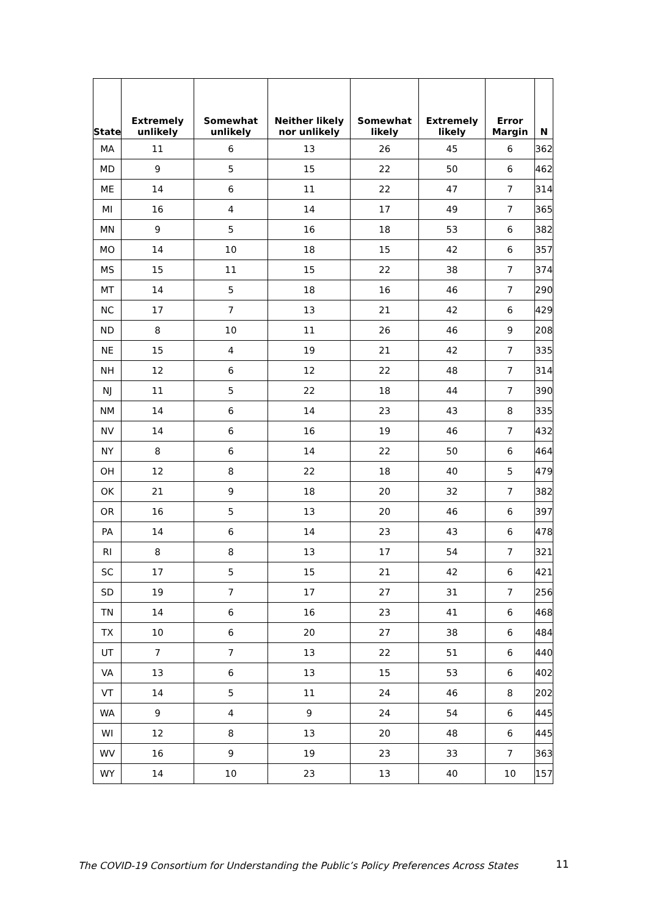| State | Extremely unlikely | Somewhat unlikely | Neither likely nor unlikely | Somewhat likely | Extremely likely | Error Margin | N |
| --- | --- | --- | --- | --- | --- | --- | --- |
| MA | 11 | 6 | 13 | 26 | 45 | 6 | 362 |
| MD | 9 | 5 | 15 | 22 | 50 | 6 | 462 |
| ME | 14 | 6 | 11 | 22 | 47 | 7 | 314 |
| MI | 16 | 4 | 14 | 17 | 49 | 7 | 365 |
| MN | 9 | 5 | 16 | 18 | 53 | 6 | 382 |
| MO | 14 | 10 | 18 | 15 | 42 | 6 | 357 |
| MS | 15 | 11 | 15 | 22 | 38 | 7 | 374 |
| MT | 14 | 5 | 18 | 16 | 46 | 7 | 290 |
| NC | 17 | 7 | 13 | 21 | 42 | 6 | 429 |
| ND | 8 | 10 | 11 | 26 | 46 | 9 | 208 |
| NE | 15 | 4 | 19 | 21 | 42 | 7 | 335 |
| NH | 12 | 6 | 12 | 22 | 48 | 7 | 314 |
| NJ | 11 | 5 | 22 | 18 | 44 | 7 | 390 |
| NM | 14 | 6 | 14 | 23 | 43 | 8 | 335 |
| NV | 14 | 6 | 16 | 19 | 46 | 7 | 432 |
| NY | 8 | 6 | 14 | 22 | 50 | 6 | 464 |
| OH | 12 | 8 | 22 | 18 | 40 | 5 | 479 |
| OK | 21 | 9 | 18 | 20 | 32 | 7 | 382 |
| OR | 16 | 5 | 13 | 20 | 46 | 6 | 397 |
| PA | 14 | 6 | 14 | 23 | 43 | 6 | 478 |
| RI | 8 | 8 | 13 | 17 | 54 | 7 | 321 |
| SC | 17 | 5 | 15 | 21 | 42 | 6 | 421 |
| SD | 19 | 7 | 17 | 27 | 31 | 7 | 256 |
| TN | 14 | 6 | 16 | 23 | 41 | 6 | 468 |
| TX | 10 | 6 | 20 | 27 | 38 | 6 | 484 |
| UT | 7 | 7 | 13 | 22 | 51 | 6 | 440 |
| VA | 13 | 6 | 13 | 15 | 53 | 6 | 402 |
| VT | 14 | 5 | 11 | 24 | 46 | 8 | 202 |
| WA | 9 | 4 | 9 | 24 | 54 | 6 | 445 |
| WI | 12 | 8 | 13 | 20 | 48 | 6 | 445 |
| WV | 16 | 9 | 19 | 23 | 33 | 7 | 363 |
| WY | 14 | 10 | 23 | 13 | 40 | 10 | 157 |
The COVID-19 Consortium for Understanding the Public’s Policy Preferences Across States
11